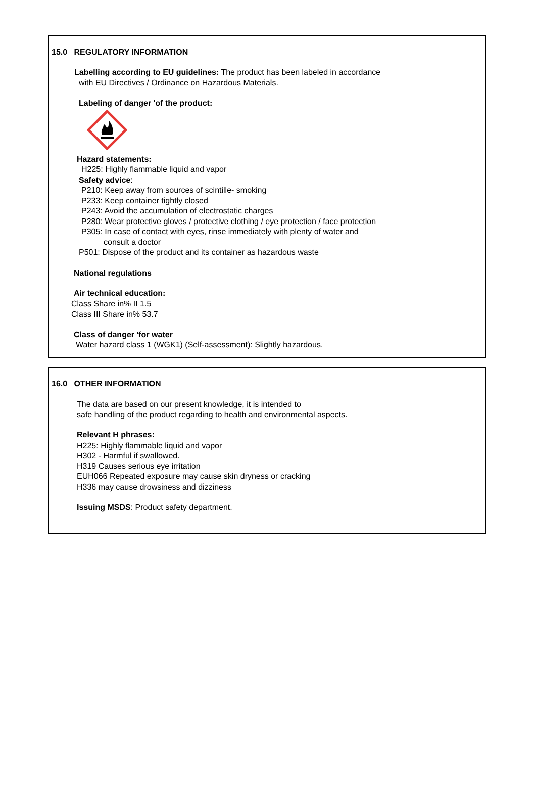15.0 REGULATORY INFORMATION
Labelling according to EU guidelines: The product has been labeled in accordance
with EU Directives / Ordinance on Hazardous Materials.
Labeling of danger 'of the product:
Hazard statements:
H225: Highly flammable liquid and vapor
Safety advice:
P210: Keep away from sources of scintille- smoking
P233: Keep container tightly closed
P243: Avoid the accumulation of electrostatic charges
P280: Wear protective gloves / protective clothing / eye protection / face protection
P305: In case of contact with eyes, rinse immediately with plenty of water and
consult a doctor
P501: Dispose of the product and its container as hazardous waste
National regulations
Air technical education:
Class Share in% II 1.5
Class III Share in% 53.7
Class of danger 'for water
Water hazard class 1 (WGK1) (Self-assessment): Slightly hazardous.
16.0 OTHER INFORMATION
The data are based on our present knowledge, it is intended to
safe handling of the product regarding to health and environmental aspects.
Relevant H phrases:
H225: Highly flammable liquid and vapor
H302 - Harmful if swallowed.
H319 Causes serious eye irritation
EUH066 Repeated exposure may cause skin dryness or cracking
H336 may cause drowsiness and dizziness
Issuing MSDS: Product safety department.